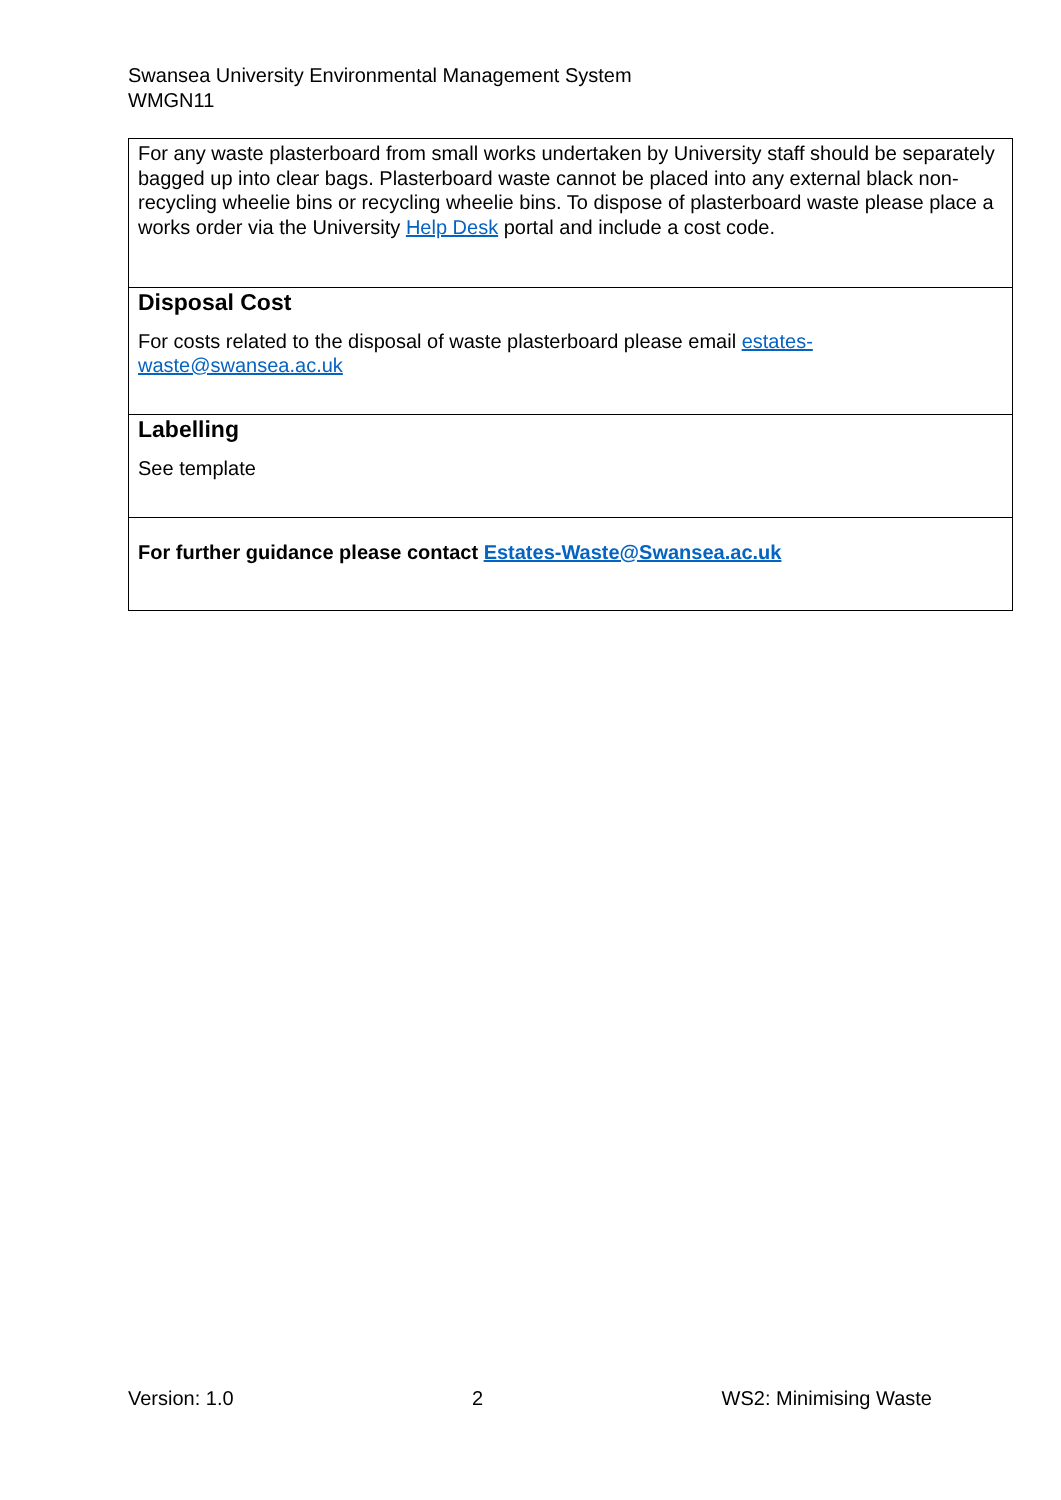Swansea University Environmental Management System
WMGN11
| For any waste plasterboard from small works undertaken by University staff should be separately bagged up into clear bags. Plasterboard waste cannot be placed into any external black non-recycling wheelie bins or recycling wheelie bins. To dispose of plasterboard waste please place a works order via the University Help Desk portal and include a cost code. |
| Disposal Cost For costs related to the disposal of waste plasterboard please email estates- waste@swansea.ac.uk |
| Labelling See template |
| For further guidance please contact Estates-Waste@Swansea.ac.uk |
Version: 1.0 2 WS2: Minimising Waste